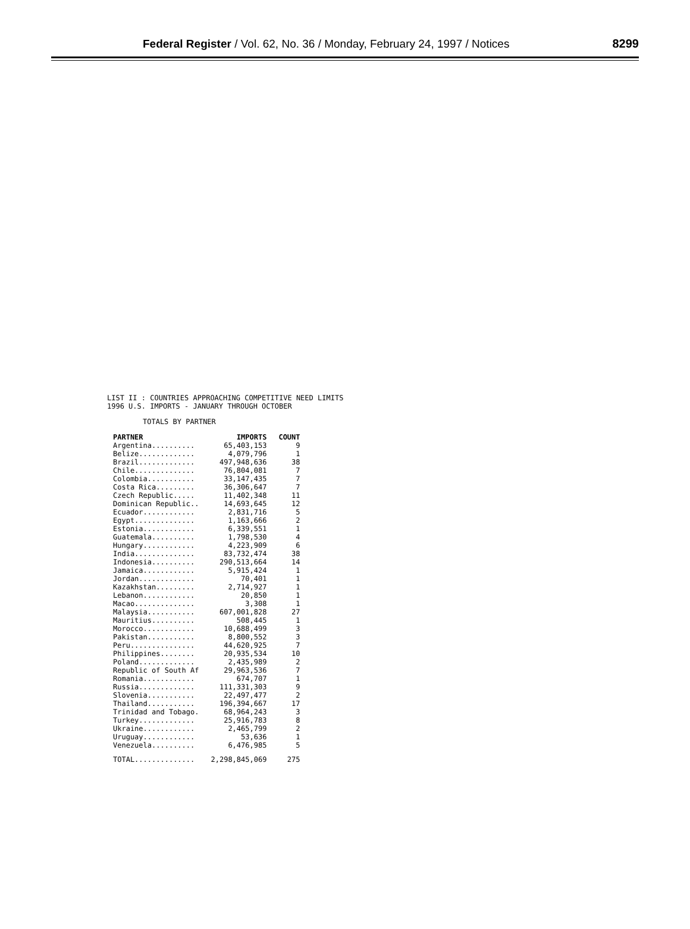Federal Register / Vol. 62, No. 36 / Monday, February 24, 1997 / Notices 8299
LIST II : COUNTRIES APPROACHING COMPETITIVE NEED LIMITS
1996 U.S. IMPORTS - JANUARY THROUGH OCTOBER
TOTALS BY PARTNER
| PARTNER | IMPORTS | COUNT |
| --- | --- | --- |
| Argentina.......... | 65,403,153 | 9 |
| Belize............. | 4,079,796 | 1 |
| Brazil............. | 497,948,636 | 38 |
| Chile.............. | 76,804,081 | 7 |
| Colombia........... | 33,147,435 | 7 |
| Costa Rica......... | 36,306,647 | 7 |
| Czech Republic..... | 11,402,348 | 11 |
| Dominican Republic.. | 14,693,645 | 12 |
| Ecuador............ | 2,831,716 | 5 |
| Egypt.............. | 1,163,666 | 2 |
| Estonia............ | 6,339,551 | 1 |
| Guatemala.......... | 1,798,530 | 4 |
| Hungary............ | 4,223,909 | 6 |
| India.............. | 83,732,474 | 38 |
| Indonesia.......... | 290,513,664 | 14 |
| Jamaica............ | 5,915,424 | 1 |
| Jordan............. | 70,401 | 1 |
| Kazakhstan......... | 2,714,927 | 1 |
| Lebanon............ | 20,850 | 1 |
| Macao.............. | 3,308 | 1 |
| Malaysia........... | 607,001,828 | 27 |
| Mauritius.......... | 508,445 | 1 |
| Morocco............ | 10,688,499 | 3 |
| Pakistan........... | 8,800,552 | 3 |
| Peru............... | 44,620,925 | 7 |
| Philippines........ | 20,935,534 | 10 |
| Poland............. | 2,435,989 | 2 |
| Republic of South Af | 29,963,536 | 7 |
| Romania............ | 674,707 | 1 |
| Russia............. | 111,331,303 | 9 |
| Slovenia........... | 22,497,477 | 2 |
| Thailand........... | 196,394,667 | 17 |
| Trinidad and Tobago. | 68,964,243 | 3 |
| Turkey............. | 25,916,783 | 8 |
| Ukraine............ | 2,465,799 | 2 |
| Uruguay............ | 53,636 | 1 |
| Venezuela.......... | 6,476,985 | 5 |
| TOTAL.............. | 2,298,845,069 | 275 |